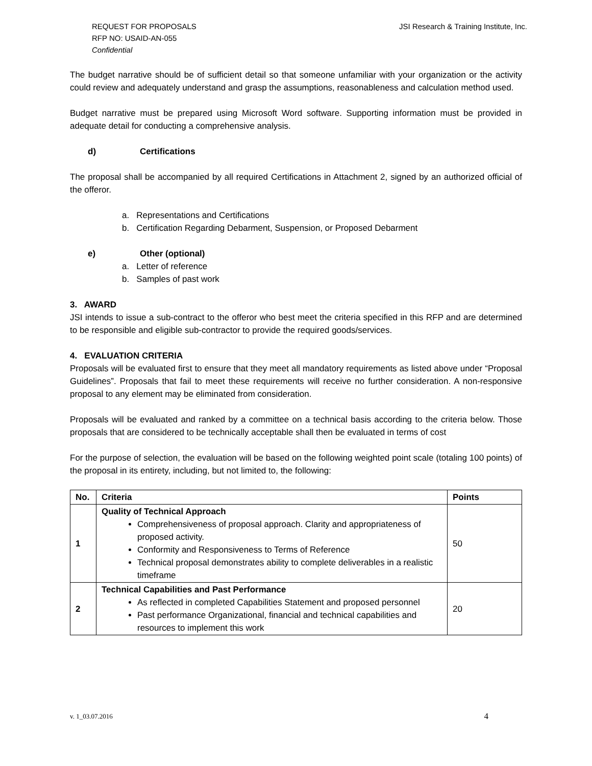REQUEST FOR PROPOSALS
RFP NO: USAID-AN-055
Confidential
JSI Research & Training Institute, Inc.
The budget narrative should be of sufficient detail so that someone unfamiliar with your organization or the activity could review and adequately understand and grasp the assumptions, reasonableness and calculation method used.
Budget narrative must be prepared using Microsoft Word software. Supporting information must be provided in adequate detail for conducting a comprehensive analysis.
d) Certifications
The proposal shall be accompanied by all required Certifications in Attachment 2, signed by an authorized official of the offeror.
a. Representations and Certifications
b. Certification Regarding Debarment, Suspension, or Proposed Debarment
e) Other (optional)
a. Letter of reference
b. Samples of past work
3. AWARD
JSI intends to issue a sub-contract to the offeror who best meet the criteria specified in this RFP and are determined to be responsible and eligible sub-contractor to provide the required goods/services.
4. EVALUATION CRITERIA
Proposals will be evaluated first to ensure that they meet all mandatory requirements as listed above under “Proposal Guidelines”. Proposals that fail to meet these requirements will receive no further consideration. A non-responsive proposal to any element may be eliminated from consideration.
Proposals will be evaluated and ranked by a committee on a technical basis according to the criteria below. Those proposals that are considered to be technically acceptable shall then be evaluated in terms of cost
For the purpose of selection, the evaluation will be based on the following weighted point scale (totaling 100 points) of the proposal in its entirety, including, but not limited to, the following:
| No. | Criteria | Points |
| --- | --- | --- |
| 1 | Quality of Technical Approach Comprehensiveness of proposal approach. Clarity and appropriateness of proposed activity. Conformity and Responsiveness to Terms of Reference Technical proposal demonstrates ability to complete deliverables in a realistic timeframe | 50 |
| 2 | Technical Capabilities and Past Performance As reflected in completed Capabilities Statement and proposed personnel Past performance Organizational, financial and technical capabilities and resources to implement this work | 20 |
v. 1_03.07.2016 4